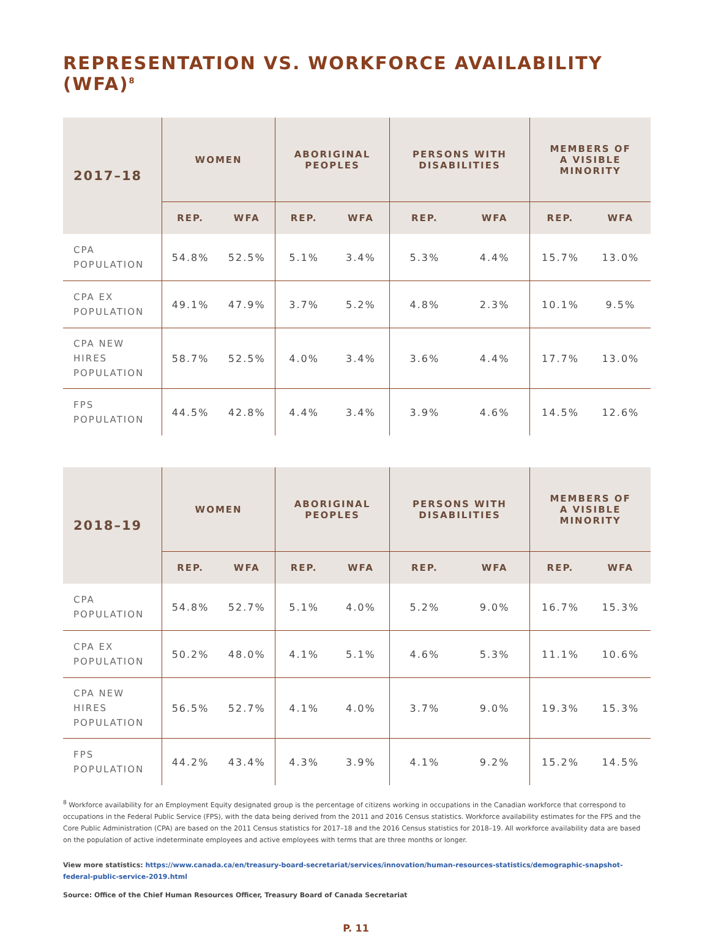REPRESENTATION VS. WORKFORCE AVAILABILITY (WFA)<sup>8</sup>
| 2017–18 | WOMEN | | ABORIGINAL PEOPLES | | PERSONS WITH DISABILITIES | | MEMBERS OF A VISIBLE MINORITY | |
| --- | --- | --- | --- | --- | --- | --- | --- | --- |
| | REP. | WFA | REP. | WFA | REP. | WFA | REP. | WFA |
| CPA POPULATION | 54.8% | 52.5% | 5.1% | 3.4% | 5.3% | 4.4% | 15.7% | 13.0% |
| CPA EX POPULATION | 49.1% | 47.9% | 3.7% | 5.2% | 4.8% | 2.3% | 10.1% | 9.5% |
| CPA NEW HIRES POPULATION | 58.7% | 52.5% | 4.0% | 3.4% | 3.6% | 4.4% | 17.7% | 13.0% |
| FPS POPULATION | 44.5% | 42.8% | 4.4% | 3.4% | 3.9% | 4.6% | 14.5% | 12.6% |
| 2018–19 | WOMEN | | ABORIGINAL PEOPLES | | PERSONS WITH DISABILITIES | | MEMBERS OF A VISIBLE MINORITY | |
| --- | --- | --- | --- | --- | --- | --- | --- | --- |
| | REP. | WFA | REP. | WFA | REP. | WFA | REP. | WFA |
| CPA POPULATION | 54.8% | 52.7% | 5.1% | 4.0% | 5.2% | 9.0% | 16.7% | 15.3% |
| CPA EX POPULATION | 50.2% | 48.0% | 4.1% | 5.1% | 4.6% | 5.3% | 11.1% | 10.6% |
| CPA NEW HIRES POPULATION | 56.5% | 52.7% | 4.1% | 4.0% | 3.7% | 9.0% | 19.3% | 15.3% |
| FPS POPULATION | 44.2% | 43.4% | 4.3% | 3.9% | 4.1% | 9.2% | 15.2% | 14.5% |
<sup>8</sup> Workforce availability for an Employment Equity designated group is the percentage of citizens working in occupations in the Canadian workforce that correspond to occupations in the Federal Public Service (FPS), with the data being derived from the 2011 and 2016 Census statistics. Workforce availability estimates for the FPS and the Core Public Administration (CPA) are based on the 2011 Census statistics for 2017–18 and the 2016 Census statistics for 2018–19. All workforce availability data are based on the population of active indeterminate employees and active employees with terms that are three months or longer.
View more statistics: https://www.canada.ca/en/treasury-board-secretariat/services/innovation/human-resources-statistics/demographic-snapshot-federal-public-service-2019.html
Source: Office of the Chief Human Resources Officer, Treasury Board of Canada Secretariat
P. 11